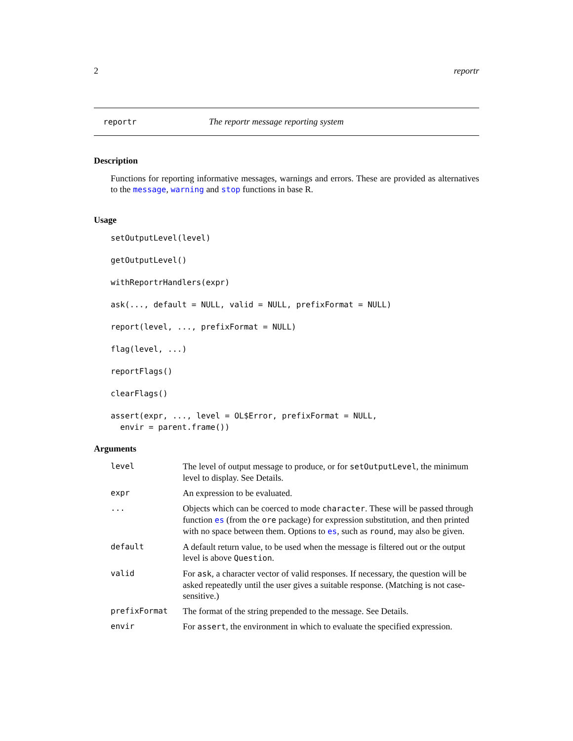2 reportr
reportr The reportr message reporting system
Description
Functions for reporting informative messages, warnings and errors. These are provided as alternatives to the message, warning and stop functions in base R.
Usage
setOutputLevel(level)
getOutputLevel()
withReportrHandlers(expr)
ask(..., default = NULL, valid = NULL, prefixFormat = NULL)
report(level, ..., prefixFormat = NULL)
flag(level, ...)
reportFlags()
clearFlags()
assert(expr, ..., level = OL$Error, prefixFormat = NULL,
envir = parent.frame())
Arguments
| level | The level of output message to produce, or for setOutputLevel , the minimum level to display. See Details. |
| expr | An expression to be evaluated. |
| ... | Objects which can be coerced to mode character . These will be passed through function es (from the ore package) for expression substitution, and then printed with no space between them. Options to es , such as round , may also be given. |
| default | A default return value, to be used when the message is filtered out or the output level is above Question . |
| valid | For ask , a character vector of valid responses. If necessary, the question will be asked repeatedly until the user gives a suitable response. (Matching is not case-sensitive.) |
| prefixFormat | The format of the string prepended to the message. See Details. |
| envir | For assert , the environment in which to evaluate the specified expression. |